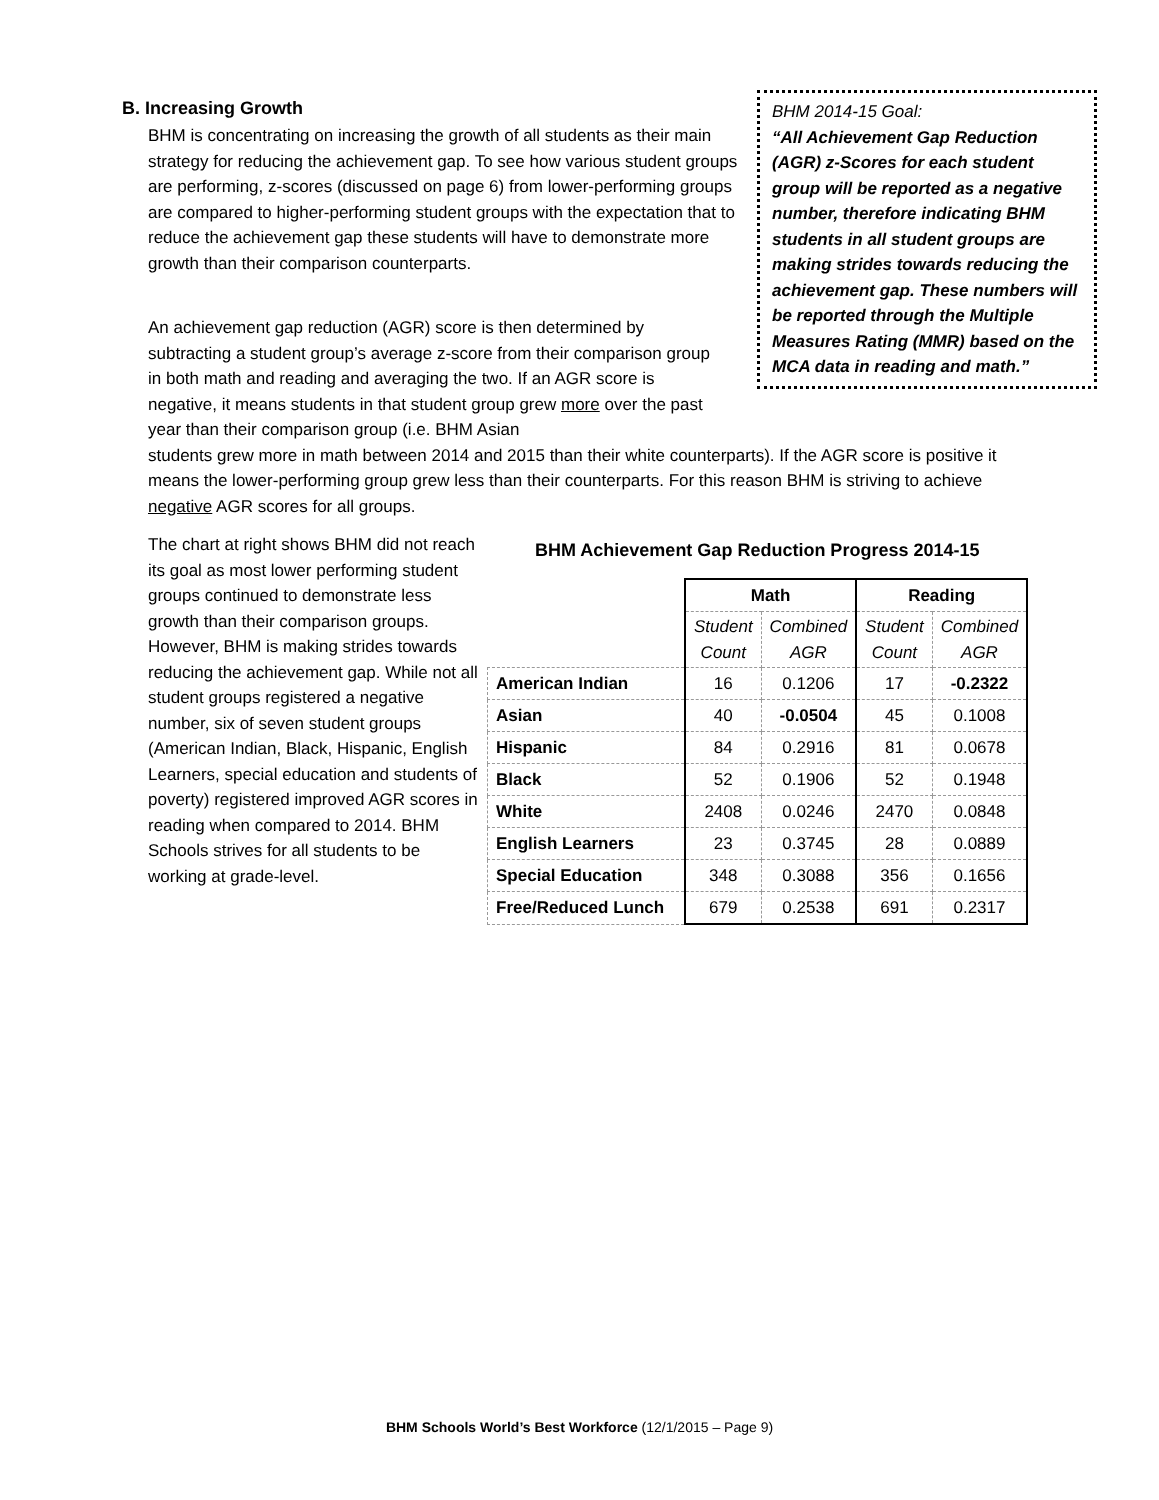B. Increasing Growth
BHM 2014-15 Goal:
“All Achievement Gap Reduction (AGR) z-Scores for each student group will be reported as a negative number, therefore indicating BHM students in all student groups are making strides towards reducing the achievement gap. These numbers will be reported through the Multiple Measures Rating (MMR) based on the MCA data in reading and math.”
BHM is concentrating on increasing the growth of all students as their main strategy for reducing the achievement gap. To see how various student groups are performing, z-scores (discussed on page 6) from lower-performing groups are compared to higher-performing student groups with the expectation that to reduce the achievement gap these students will have to demonstrate more growth than their comparison counterparts.
An achievement gap reduction (AGR) score is then determined by subtracting a student group’s average z-score from their comparison group in both math and reading and averaging the two. If an AGR score is negative, it means students in that student group grew more over the past year than their comparison group (i.e. BHM Asian
students grew more in math between 2014 and 2015 than their white counterparts). If the AGR score is positive it means the lower-performing group grew less than their counterparts. For this reason BHM is striving to achieve negative AGR scores for all groups.
The chart at right shows BHM did not reach its goal as most lower performing student groups continued to demonstrate less growth than their comparison groups. However, BHM is making strides towards reducing the achievement gap. While not all student groups registered a negative number, six of seven student groups (American Indian, Black, Hispanic, English Learners, special education and students of poverty) registered improved AGR scores in reading when compared to 2014. BHM Schools strives for all students to be working at grade-level.
BHM Achievement Gap Reduction Progress 2014-15
| | Math | | Reading | |
| --- | --- | --- | --- | --- |
| | Student Count | Combined AGR | Student Count | Combined AGR |
| American Indian | 16 | 0.1206 | 17 | -0.2322 |
| Asian | 40 | -0.0504 | 45 | 0.1008 |
| Hispanic | 84 | 0.2916 | 81 | 0.0678 |
| Black | 52 | 0.1906 | 52 | 0.1948 |
| White | 2408 | 0.0246 | 2470 | 0.0848 |
| English Learners | 23 | 0.3745 | 28 | 0.0889 |
| Special Education | 348 | 0.3088 | 356 | 0.1656 |
| Free/Reduced Lunch | 679 | 0.2538 | 691 | 0.2317 |
BHM Schools World’s Best Workforce (12/1/2015 – Page 9)